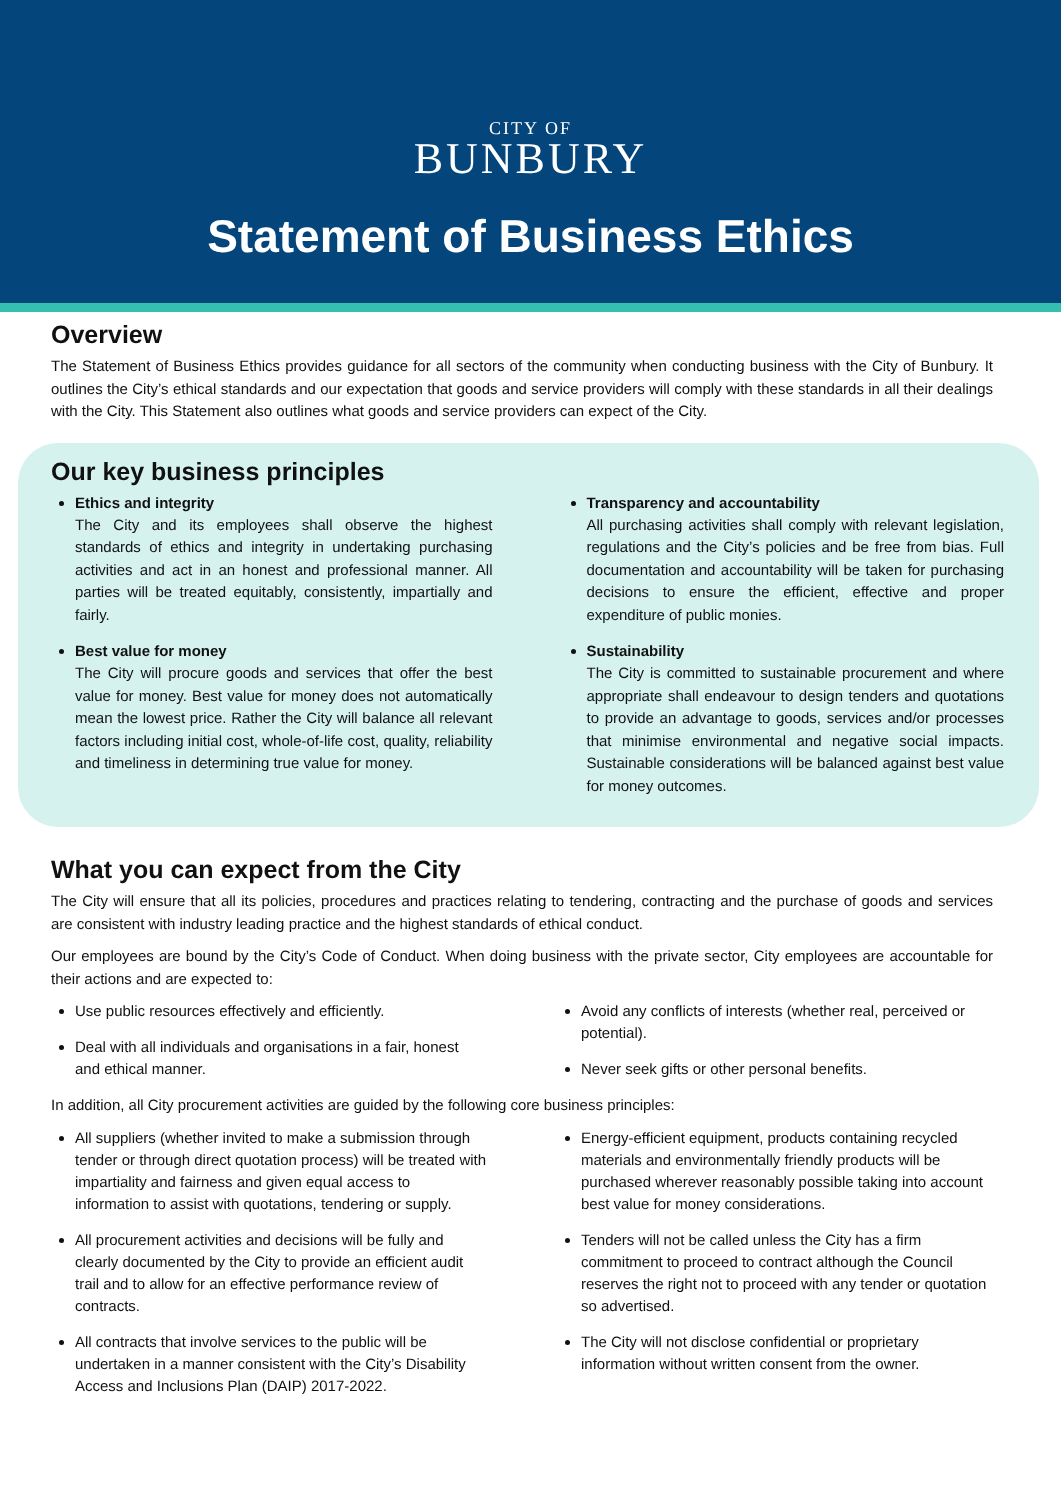CITY OF
BUNBURY
Statement of Business Ethics
Overview
The Statement of Business Ethics provides guidance for all sectors of the community when conducting business with the City of Bunbury. It outlines the City’s ethical standards and our expectation that goods and service providers will comply with these standards in all their dealings with the City. This Statement also outlines what goods and service providers can expect of the City.
Our key business principles
Ethics and integrity
The City and its employees shall observe the highest standards of ethics and integrity in undertaking purchasing activities and act in an honest and professional manner. All parties will be treated equitably, consistently, impartially and fairly.
Best value for money
The City will procure goods and services that offer the best value for money. Best value for money does not automatically mean the lowest price. Rather the City will balance all relevant factors including initial cost, whole-of-life cost, quality, reliability and timeliness in determining true value for money.
Transparency and accountability
All purchasing activities shall comply with relevant legislation, regulations and the City’s policies and be free from bias. Full documentation and accountability will be taken for purchasing decisions to ensure the efficient, effective and proper expenditure of public monies.
Sustainability
The City is committed to sustainable procurement and where appropriate shall endeavour to design tenders and quotations to provide an advantage to goods, services and/or processes that minimise environmental and negative social impacts. Sustainable considerations will be balanced against best value for money outcomes.
What you can expect from the City
The City will ensure that all its policies, procedures and practices relating to tendering, contracting and the purchase of goods and services are consistent with industry leading practice and the highest standards of ethical conduct.
Our employees are bound by the City’s Code of Conduct. When doing business with the private sector, City employees are accountable for their actions and are expected to:
Use public resources effectively and efficiently.
Deal with all individuals and organisations in a fair, honest and ethical manner.
Avoid any conflicts of interests (whether real, perceived or potential).
Never seek gifts or other personal benefits.
In addition, all City procurement activities are guided by the following core business principles:
All suppliers (whether invited to make a submission through tender or through direct quotation process) will be treated with impartiality and fairness and given equal access to information to assist with quotations, tendering or supply.
All procurement activities and decisions will be fully and clearly documented by the City to provide an efficient audit trail and to allow for an effective performance review of contracts.
All contracts that involve services to the public will be undertaken in a manner consistent with the City’s Disability Access and Inclusions Plan (DAIP) 2017-2022.
Energy-efficient equipment, products containing recycled materials and environmentally friendly products will be purchased wherever reasonably possible taking into account best value for money considerations.
Tenders will not be called unless the City has a firm commitment to proceed to contract although the Council reserves the right not to proceed with any tender or quotation so advertised.
The City will not disclose confidential or proprietary information without written consent from the owner.